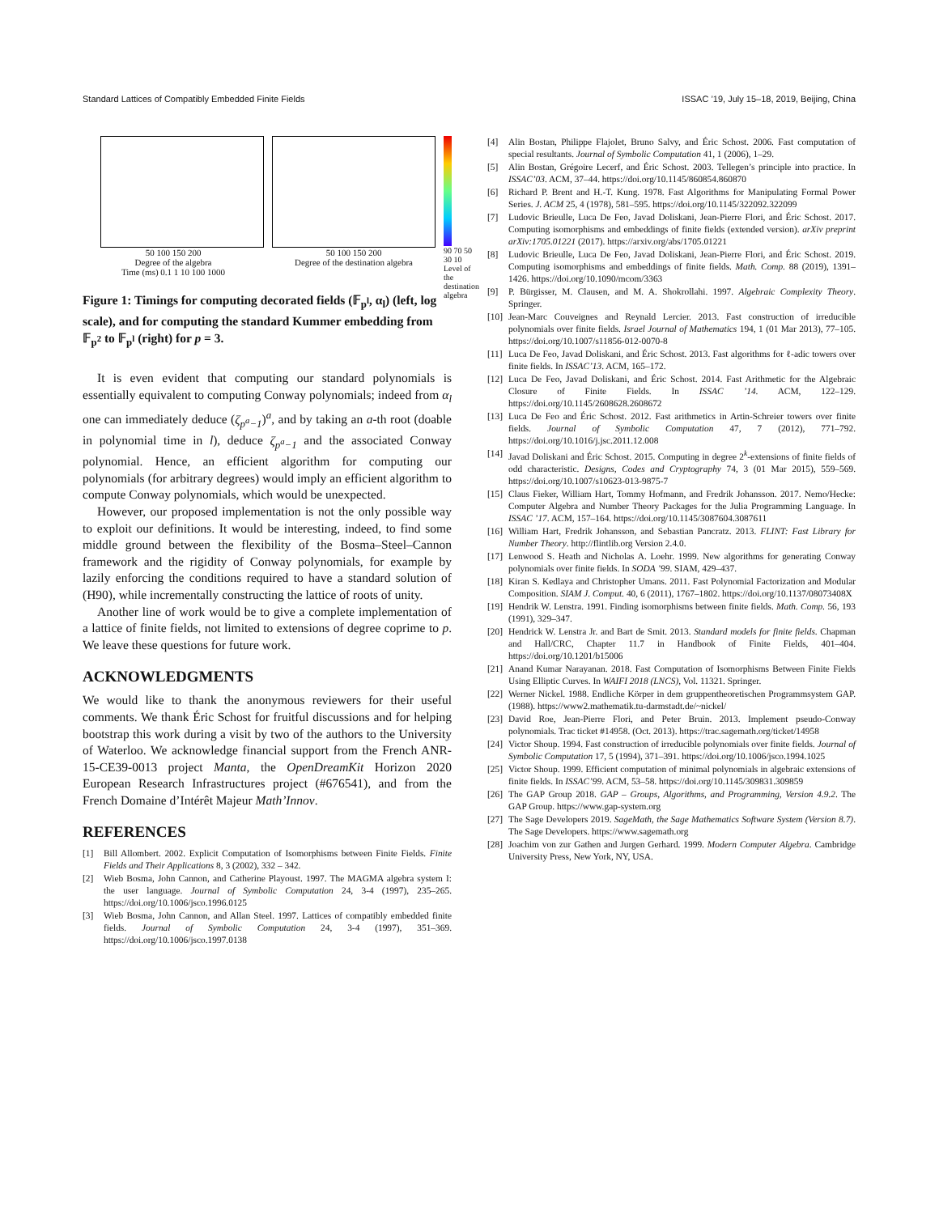Standard Lattices of Compatibly Embedded Finite Fields ISSAC ’19, July 15–18, 2019, Beijing, China
50 100 150 200
Degree of the algebra
Time (ms) 0.1 1 10 100 1000
50 100 150 200
Degree of the destination algebra
90 70 50 30 10
Level of the destination algebra
Figure 1: Timings for computing decorated fields (𝔽<sub>p<sup>l</sup></sub>, α<sub>l</sub>) (left, log scale), and for computing the standard Kummer embedding from 𝔽<sub>p<sup>2</sup></sub> to 𝔽<sub>p<sup>l</sup></sub> (right) for p = 3.
It is even evident that computing our standard polynomials is essentially equivalent to computing Conway polynomials; indeed from α<sub>l</sub> one can immediately deduce (ζ<sub>p<sup>a</sup>−1</sub>)<sup>a</sup>, and by taking an a-th root (doable in polynomial time in l), deduce ζ<sub>p<sup>a</sup>−1</sub> and the associated Conway polynomial. Hence, an efficient algorithm for computing our polynomials (for arbitrary degrees) would imply an efficient algorithm to compute Conway polynomials, which would be unexpected.
However, our proposed implementation is not the only possible way to exploit our definitions. It would be interesting, indeed, to find some middle ground between the flexibility of the Bosma–Steel–Cannon framework and the rigidity of Conway polynomials, for example by lazily enforcing the conditions required to have a standard solution of (H90), while incrementally constructing the lattice of roots of unity.
Another line of work would be to give a complete implementation of a lattice of finite fields, not limited to extensions of degree coprime to p. We leave these questions for future work.
ACKNOWLEDGMENTS
We would like to thank the anonymous reviewers for their useful comments. We thank Éric Schost for fruitful discussions and for helping bootstrap this work during a visit by two of the authors to the University of Waterloo. We acknowledge financial support from the French ANR-15-CE39-0013 project Manta, the OpenDreamKit Horizon 2020 European Research Infrastructures project (#676541), and from the French Domaine d’Intérêt Majeur Math’Innov.
REFERENCES
[1] Bill Allombert. 2002. Explicit Computation of Isomorphisms between Finite Fields. Finite Fields and Their Applications 8, 3 (2002), 332 – 342.
[2] Wieb Bosma, John Cannon, and Catherine Playoust. 1997. The MAGMA algebra system I: the user language. Journal of Symbolic Computation 24, 3-4 (1997), 235–265. https://doi.org/10.1006/jsco.1996.0125
[3] Wieb Bosma, John Cannon, and Allan Steel. 1997. Lattices of compatibly embedded finite fields. Journal of Symbolic Computation 24, 3-4 (1997), 351–369. https://doi.org/10.1006/jsco.1997.0138
[4] Alin Bostan, Philippe Flajolet, Bruno Salvy, and Éric Schost. 2006. Fast computation of special resultants. Journal of Symbolic Computation 41, 1 (2006), 1–29.
[5] Alin Bostan, Grégoire Lecerf, and Éric Schost. 2003. Tellegen’s principle into practice. In ISSAC’03. ACM, 37–44. https://doi.org/10.1145/860854.860870
[6] Richard P. Brent and H.-T. Kung. 1978. Fast Algorithms for Manipulating Formal Power Series. J. ACM 25, 4 (1978), 581–595. https://doi.org/10.1145/322092.322099
[7] Ludovic Brieulle, Luca De Feo, Javad Doliskani, Jean-Pierre Flori, and Éric Schost. 2017. Computing isomorphisms and embeddings of finite fields (extended version). arXiv preprint arXiv:1705.01221 (2017). https://arxiv.org/abs/1705.01221
[8] Ludovic Brieulle, Luca De Feo, Javad Doliskani, Jean-Pierre Flori, and Éric Schost. 2019. Computing isomorphisms and embeddings of finite fields. Math. Comp. 88 (2019), 1391–1426. https://doi.org/10.1090/mcom/3363
[9] P. Bürgisser, M. Clausen, and M. A. Shokrollahi. 1997. Algebraic Complexity Theory. Springer.
[10] Jean-Marc Couveignes and Reynald Lercier. 2013. Fast construction of irreducible polynomials over finite fields. Israel Journal of Mathematics 194, 1 (01 Mar 2013), 77–105. https://doi.org/10.1007/s11856-012-0070-8
[11] Luca De Feo, Javad Doliskani, and Éric Schost. 2013. Fast algorithms for ℓ-adic towers over finite fields. In ISSAC’13. ACM, 165–172.
[12] Luca De Feo, Javad Doliskani, and Éric Schost. 2014. Fast Arithmetic for the Algebraic Closure of Finite Fields. In ISSAC ’14. ACM, 122–129. https://doi.org/10.1145/2608628.2608672
[13] Luca De Feo and Éric Schost. 2012. Fast arithmetics in Artin-Schreier towers over finite fields. Journal of Symbolic Computation 47, 7 (2012), 771–792. https://doi.org/10.1016/j.jsc.2011.12.008
[14] Javad Doliskani and Éric Schost. 2015. Computing in degree 2<sup>k</sup>-extensions of finite fields of odd characteristic. Designs, Codes and Cryptography 74, 3 (01 Mar 2015), 559–569. https://doi.org/10.1007/s10623-013-9875-7
[15] Claus Fieker, William Hart, Tommy Hofmann, and Fredrik Johansson. 2017. Nemo/Hecke: Computer Algebra and Number Theory Packages for the Julia Programming Language. In ISSAC ’17. ACM, 157–164. https://doi.org/10.1145/3087604.3087611
[16] William Hart, Fredrik Johansson, and Sebastian Pancratz. 2013. FLINT: Fast Library for Number Theory. http://flintlib.org Version 2.4.0.
[17] Lenwood S. Heath and Nicholas A. Loehr. 1999. New algorithms for generating Conway polynomials over finite fields. In SODA ’99. SIAM, 429–437.
[18] Kiran S. Kedlaya and Christopher Umans. 2011. Fast Polynomial Factorization and Modular Composition. SIAM J. Comput. 40, 6 (2011), 1767–1802. https://doi.org/10.1137/08073408X
[19] Hendrik W. Lenstra. 1991. Finding isomorphisms between finite fields. Math. Comp. 56, 193 (1991), 329–347.
[20] Hendrick W. Lenstra Jr. and Bart de Smit. 2013. Standard models for finite fields. Chapman and Hall/CRC, Chapter 11.7 in Handbook of Finite Fields, 401–404. https://doi.org/10.1201/b15006
[21] Anand Kumar Narayanan. 2018. Fast Computation of Isomorphisms Between Finite Fields Using Elliptic Curves. In WAIFI 2018 (LNCS), Vol. 11321. Springer.
[22] Werner Nickel. 1988. Endliche Körper in dem gruppentheoretischen Programmsystem GAP. (1988). https://www2.mathematik.tu-darmstadt.de/~nickel/
[23] David Roe, Jean-Pierre Flori, and Peter Bruin. 2013. Implement pseudo-Conway polynomials. Trac ticket #14958. (Oct. 2013). https://trac.sagemath.org/ticket/14958
[24] Victor Shoup. 1994. Fast construction of irreducible polynomials over finite fields. Journal of Symbolic Computation 17, 5 (1994), 371–391. https://doi.org/10.1006/jsco.1994.1025
[25] Victor Shoup. 1999. Efficient computation of minimal polynomials in algebraic extensions of finite fields. In ISSAC’99. ACM, 53–58. https://doi.org/10.1145/309831.309859
[26] The GAP Group 2018. GAP – Groups, Algorithms, and Programming, Version 4.9.2. The GAP Group. https://www.gap-system.org
[27] The Sage Developers 2019. SageMath, the Sage Mathematics Software System (Version 8.7). The Sage Developers. https://www.sagemath.org
[28] Joachim von zur Gathen and Jurgen Gerhard. 1999. Modern Computer Algebra. Cambridge University Press, New York, NY, USA.